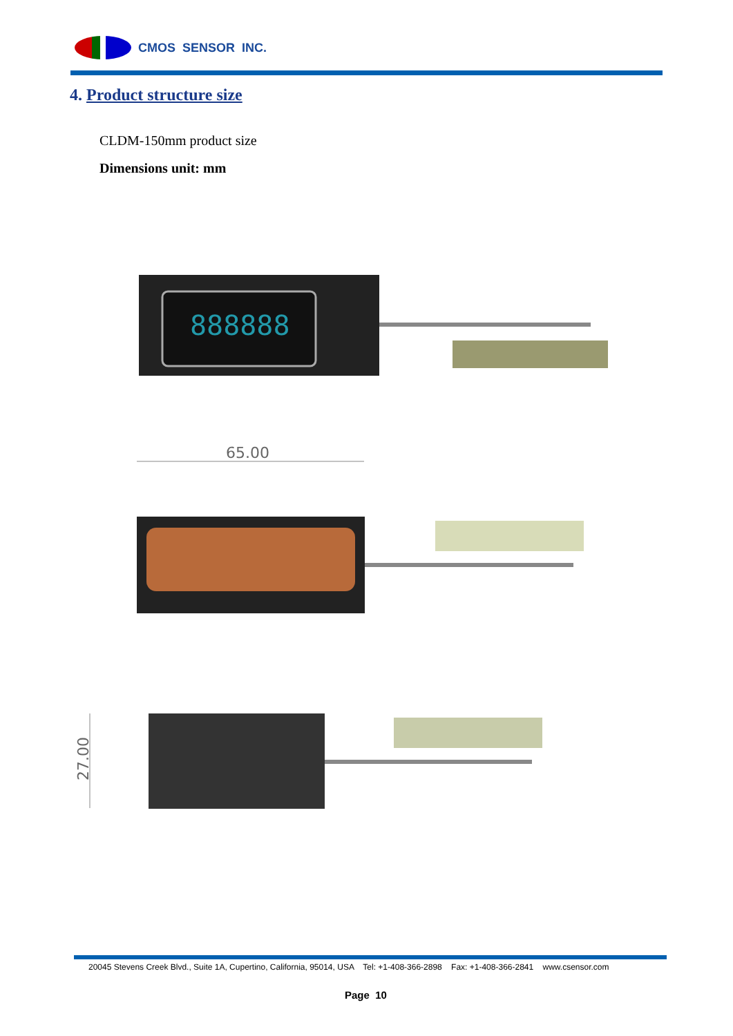CMOS SENSOR INC.
4. Product structure size
CLDM-150mm product size
Dimensions unit: mm
888888
65.00
27.00
20045 Stevens Creek Blvd., Suite 1A, Cupertino, California, 95014, USA Tel: +1-408-366-2898 Fax: +1-408-366-2841 www.csensor.com
Page 10